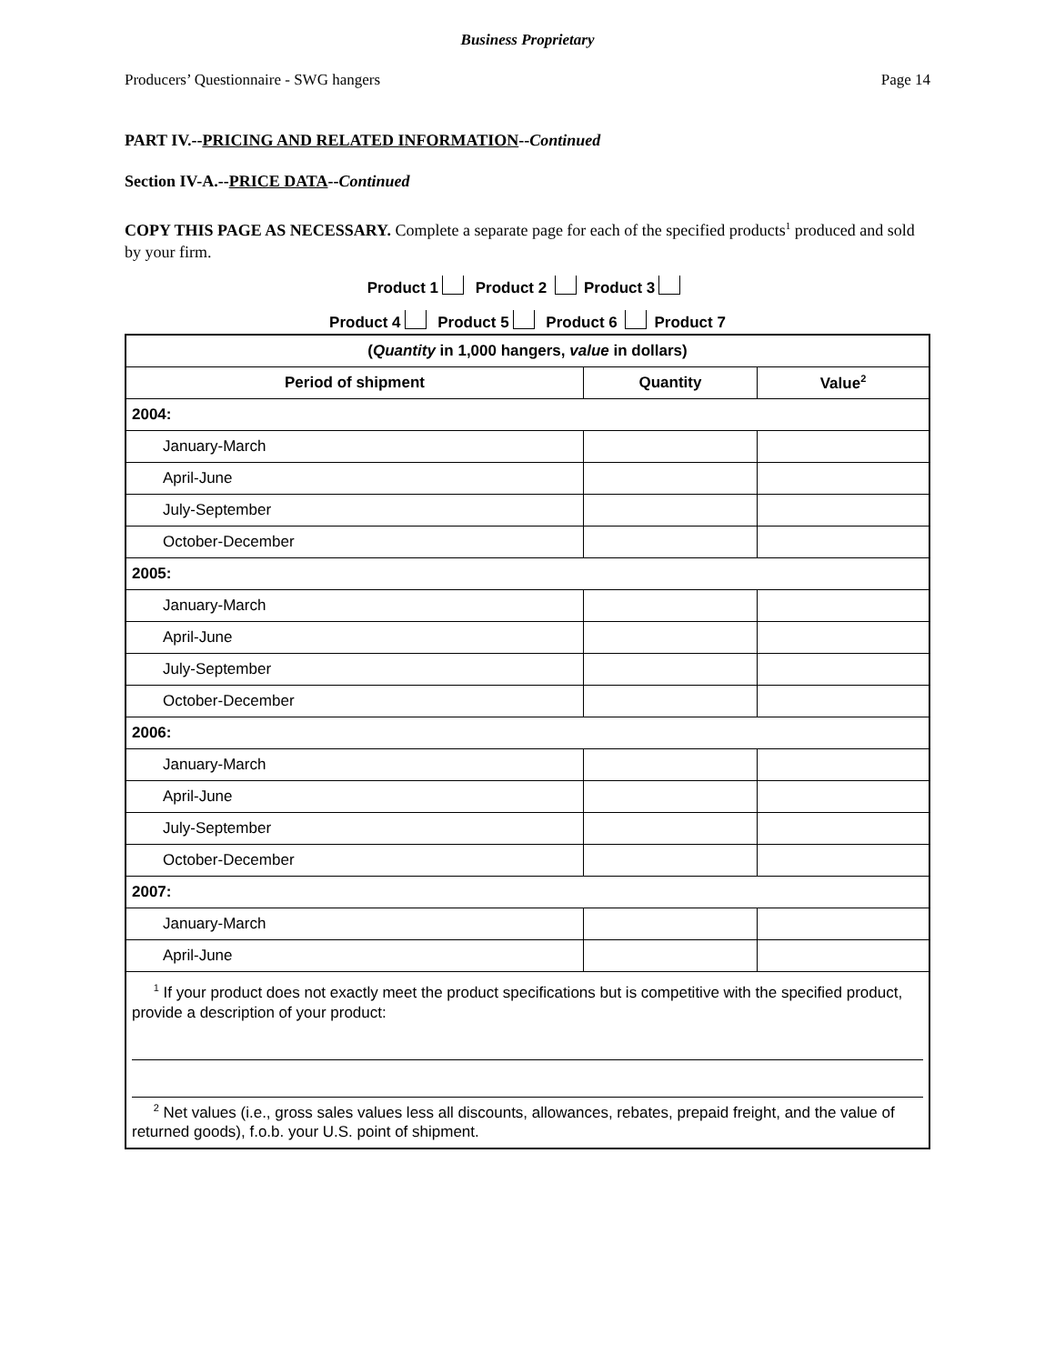Business Proprietary
Producers’ Questionnaire - SWG hangers Page 14
PART IV.--PRICING AND RELATED INFORMATION--Continued
Section IV-A.--PRICE DATA--Continued
COPY THIS PAGE AS NECESSARY. Complete a separate page for each of the specified products<sup>1</sup> produced and sold by your firm.
Product 1 Product 2 Product 3
Product 4 Product 5 Product 6 Product 7
| ( Quantity in 1,000 hangers, value in dollars) | | |
| --- | --- | --- |
| Period of shipment | Quantity | Value<sup>2</sup> |
| 2004: | | |
| January-March | | |
| April-June | | |
| July-September | | |
| October-December | | |
| 2005: | | |
| January-March | | |
| April-June | | |
| July-September | | |
| October-December | | |
| 2006: | | |
| January-March | | |
| April-June | | |
| July-September | | |
| October-December | | |
| 2007: | | |
| January-March | | |
| April-June | | |
| <sup>1</sup> If your product does not exactly meet the product specifications but is competitive with the specified product, provide a description of your product: <sup>2</sup> Net values (i.e., gross sales values less all discounts, allowances, rebates, prepaid freight, and the value of returned goods), f.o.b. your U.S. point of shipment. | | |